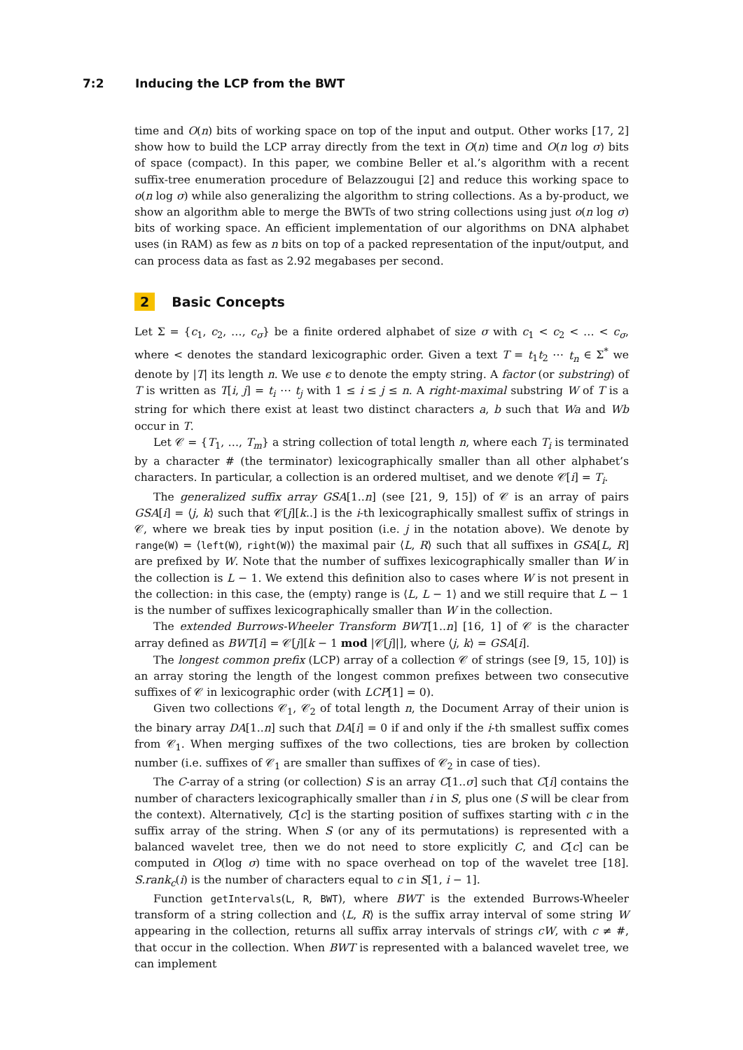7:2 Inducing the LCP from the BWT
time and O(n) bits of working space on top of the input and output. Other works [17, 2] show how to build the LCP array directly from the text in O(n) time and O(n log σ) bits of space (compact). In this paper, we combine Beller et al.’s algorithm with a recent suffix-tree enumeration procedure of Belazzougui [2] and reduce this working space to o(n log σ) while also generalizing the algorithm to string collections. As a by-product, we show an algorithm able to merge the BWTs of two string collections using just o(n log σ) bits of working space. An efficient implementation of our algorithms on DNA alphabet uses (in RAM) as few as n bits on top of a packed representation of the input/output, and can process data as fast as 2.92 megabases per second.
2 Basic Concepts
Let Σ = {c<sub>1</sub>, c<sub>2</sub>, …, c<sub>σ</sub>} be a finite ordered alphabet of size σ with c<sub>1</sub> < c<sub>2</sub> < … < c<sub>σ</sub>, where < denotes the standard lexicographic order. Given a text T = t<sub>1</sub>t<sub>2</sub> ⋯ t<sub>n</sub> ∈ Σ<sup>*</sup> we denote by |T| its length n. We use ϵ to denote the empty string. A factor (or substring) of T is written as T[i, j] = t<sub>i</sub> ⋯ t<sub>j</sub> with 1 ≤ i ≤ j ≤ n. A right-maximal substring W of T is a string for which there exist at least two distinct characters a, b such that Wa and Wb occur in T.
Let 𝒞 = {T<sub>1</sub>, …, T<sub>m</sub>} a string collection of total length n, where each T<sub>i</sub> is terminated by a character # (the terminator) lexicographically smaller than all other alphabet’s characters. In particular, a collection is an ordered multiset, and we denote 𝒞[i] = T<sub>i</sub>.
The generalized suffix array GSA[1..n] (see [21, 9, 15]) of 𝒞 is an array of pairs GSA[i] = ⟨j, k⟩ such that 𝒞[j][k..] is the i-th lexicographically smallest suffix of strings in 𝒞, where we break ties by input position (i.e. j in the notation above). We denote by range(W) = ⟨left(W), right(W)⟩ the maximal pair ⟨L, R⟩ such that all suffixes in GSA[L, R] are prefixed by W. Note that the number of suffixes lexicographically smaller than W in the collection is L − 1. We extend this definition also to cases where W is not present in the collection: in this case, the (empty) range is ⟨L, L − 1⟩ and we still require that L − 1 is the number of suffixes lexicographically smaller than W in the collection.
The extended Burrows-Wheeler Transform BWT[1..n] [16, 1] of 𝒞 is the character array defined as BWT[i] = 𝒞[j][k − 1 mod |𝒞[j]|], where ⟨j, k⟩ = GSA[i].
The longest common prefix (LCP) array of a collection 𝒞 of strings (see [9, 15, 10]) is an array storing the length of the longest common prefixes between two consecutive suffixes of 𝒞 in lexicographic order (with LCP[1] = 0).
Given two collections 𝒞<sub>1</sub>, 𝒞<sub>2</sub> of total length n, the Document Array of their union is the binary array DA[1..n] such that DA[i] = 0 if and only if the i-th smallest suffix comes from 𝒞<sub>1</sub>. When merging suffixes of the two collections, ties are broken by collection number (i.e. suffixes of 𝒞<sub>1</sub> are smaller than suffixes of 𝒞<sub>2</sub> in case of ties).
The C-array of a string (or collection) S is an array C[1..σ] such that C[i] contains the number of characters lexicographically smaller than i in S, plus one (S will be clear from the context). Alternatively, C[c] is the starting position of suffixes starting with c in the suffix array of the string. When S (or any of its permutations) is represented with a balanced wavelet tree, then we do not need to store explicitly C, and C[c] can be computed in O(log σ) time with no space overhead on top of the wavelet tree [18]. S.rank<sub>c</sub>(i) is the number of characters equal to c in S[1, i − 1].
Function getIntervals(L, R, BWT), where BWT is the extended Burrows-Wheeler transform of a string collection and ⟨L, R⟩ is the suffix array interval of some string W appearing in the collection, returns all suffix array intervals of strings cW, with c ≠ #, that occur in the collection. When BWT is represented with a balanced wavelet tree, we can implement